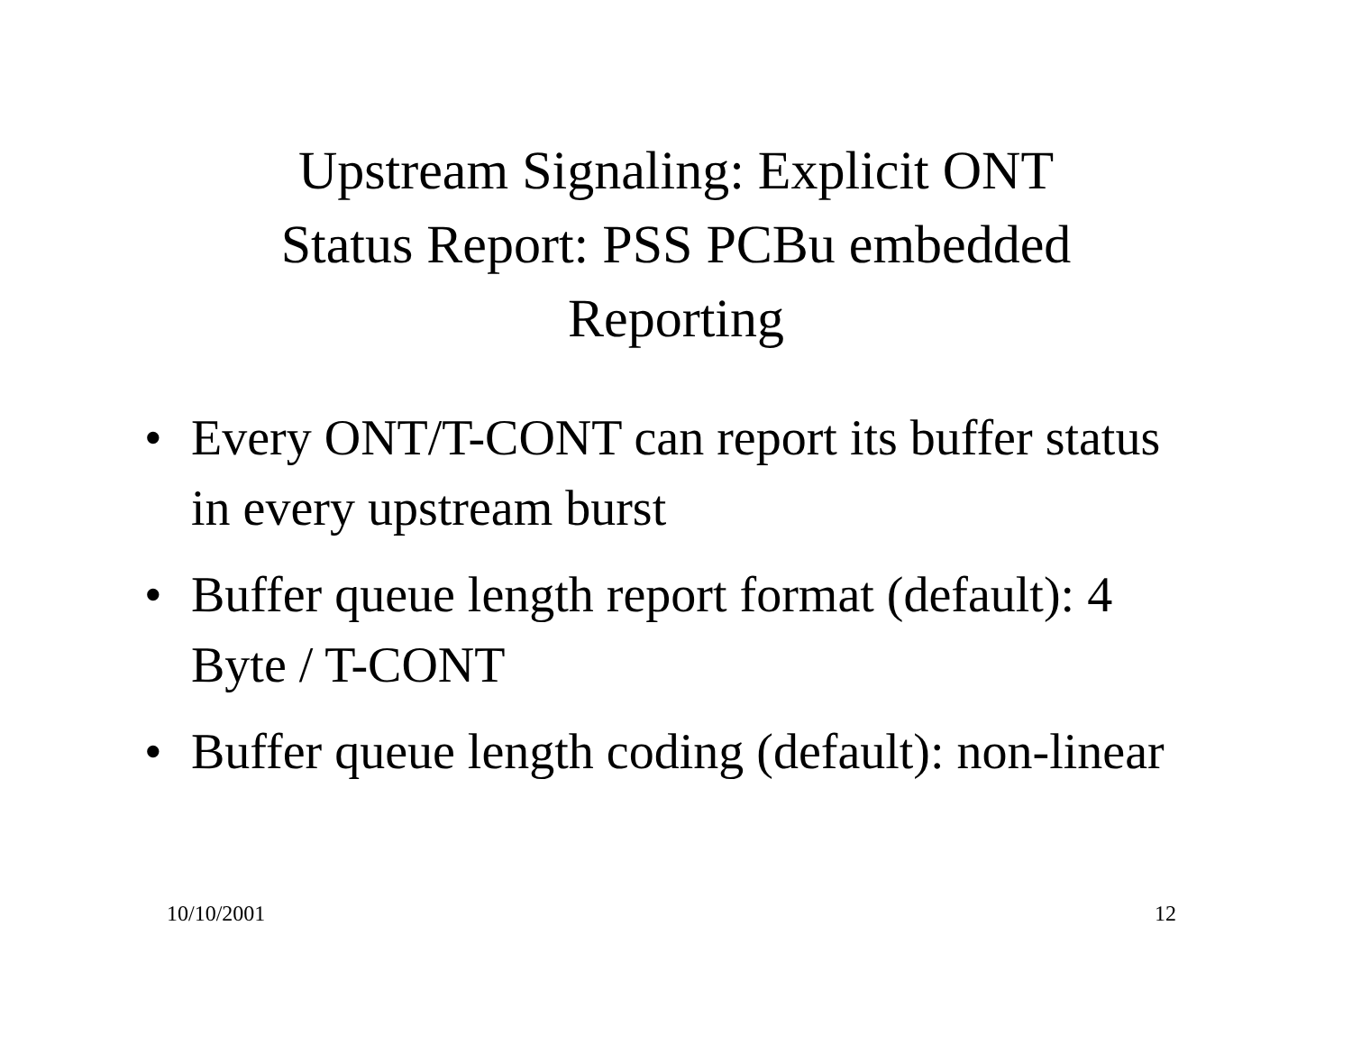Upstream Signaling: Explicit ONT
Status Report: PSS PCBu embedded
Reporting
• Every ONT/T-CONT can report its buffer status in every upstream burst
• Buffer queue length report format (default): 4 Byte / T-CONT
• Buffer queue length coding (default): non-linear
10/10/2001 12